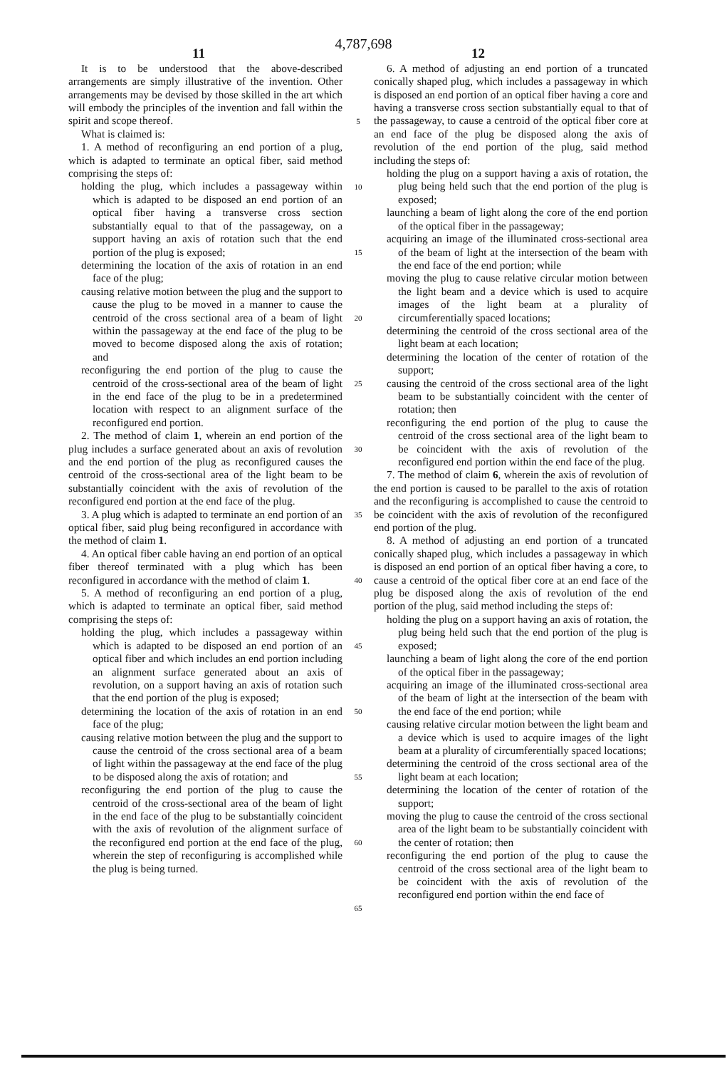4,787,698
11 12
It is to be understood that the above-described arrangements are simply illustrative of the invention. Other arrangements may be devised by those skilled in the art which will embody the principles of the invention and fall within the spirit and scope thereof.
What is claimed is:
1. A method of reconfiguring an end portion of a plug, which is adapted to terminate an optical fiber, said method comprising the steps of:
holding the plug, which includes a passageway within which is adapted to be disposed an end portion of an optical fiber having a transverse cross section substantially equal to that of the passageway, on a support having an axis of rotation such that the end portion of the plug is exposed;
determining the location of the axis of rotation in an end face of the plug;
causing relative motion between the plug and the support to cause the plug to be moved in a manner to cause the centroid of the cross sectional area of a beam of light within the passageway at the end face of the plug to be moved to become disposed along the axis of rotation; and
reconfiguring the end portion of the plug to cause the centroid of the cross-sectional area of the beam of light in the end face of the plug to be in a predetermined location with respect to an alignment surface of the reconfigured end portion.
2. The method of claim 1, wherein an end portion of the plug includes a surface generated about an axis of revolution and the end portion of the plug as reconfigured causes the centroid of the cross-sectional area of the light beam to be substantially coincident with the axis of revolution of the reconfigured end portion at the end face of the plug.
3. A plug which is adapted to terminate an end portion of an optical fiber, said plug being reconfigured in accordance with the method of claim 1.
4. An optical fiber cable having an end portion of an optical fiber thereof terminated with a plug which has been reconfigured in accordance with the method of claim 1.
5. A method of reconfiguring an end portion of a plug, which is adapted to terminate an optical fiber, said method comprising the steps of:
holding the plug, which includes a passageway within which is adapted to be disposed an end portion of an optical fiber and which includes an end portion including an alignment surface generated about an axis of revolution, on a support having an axis of rotation such that the end portion of the plug is exposed;
determining the location of the axis of rotation in an end face of the plug;
causing relative motion between the plug and the support to cause the centroid of the cross sectional area of a beam of light within the passageway at the end face of the plug to be disposed along the axis of rotation; and
reconfiguring the end portion of the plug to cause the centroid of the cross-sectional area of the beam of light in the end face of the plug to be substantially coincident with the axis of revolution of the alignment surface of the reconfigured end portion at the end face of the plug, wherein the step of reconfiguring is accomplished while the plug is being turned.
5
10
15
20
25
30
35
40
45
50
55
60
65
6. A method of adjusting an end portion of a truncated conically shaped plug, which includes a passageway in which is disposed an end portion of an optical fiber having a core and having a transverse cross section substantially equal to that of the passageway, to cause a centroid of the optical fiber core at an end face of the plug be disposed along the axis of revolution of the end portion of the plug, said method including the steps of:
holding the plug on a support having a axis of rotation, the plug being held such that the end portion of the plug is exposed;
launching a beam of light along the core of the end portion of the optical fiber in the passageway;
acquiring an image of the illuminated cross-sectional area of the beam of light at the intersection of the beam with the end face of the end portion; while
moving the plug to cause relative circular motion between the light beam and a device which is used to acquire images of the light beam at a plurality of circumferentially spaced locations;
determining the centroid of the cross sectional area of the light beam at each location;
determining the location of the center of rotation of the support;
causing the centroid of the cross sectional area of the light beam to be substantially coincident with the center of rotation; then
reconfiguring the end portion of the plug to cause the centroid of the cross sectional area of the light beam to be coincident with the axis of revolution of the reconfigured end portion within the end face of the plug.
7. The method of claim 6, wherein the axis of revolution of the end portion is caused to be parallel to the axis of rotation and the reconfiguring is accomplished to cause the centroid to be coincident with the axis of revolution of the reconfigured end portion of the plug.
8. A method of adjusting an end portion of a truncated conically shaped plug, which includes a passageway in which is disposed an end portion of an optical fiber having a core, to cause a centroid of the optical fiber core at an end face of the plug be disposed along the axis of revolution of the end portion of the plug, said method including the steps of:
holding the plug on a support having an axis of rotation, the plug being held such that the end portion of the plug is exposed;
launching a beam of light along the core of the end portion of the optical fiber in the passageway;
acquiring an image of the illuminated cross-sectional area of the beam of light at the intersection of the beam with the end face of the end portion; while
causing relative circular motion between the light beam and a device which is used to acquire images of the light beam at a plurality of circumferentially spaced locations;
determining the centroid of the cross sectional area of the light beam at each location;
determining the location of the center of rotation of the support;
moving the plug to cause the centroid of the cross sectional area of the light beam to be substantially coincident with the center of rotation; then
reconfiguring the end portion of the plug to cause the centroid of the cross sectional area of the light beam to be coincident with the axis of revolution of the reconfigured end portion within the end face of